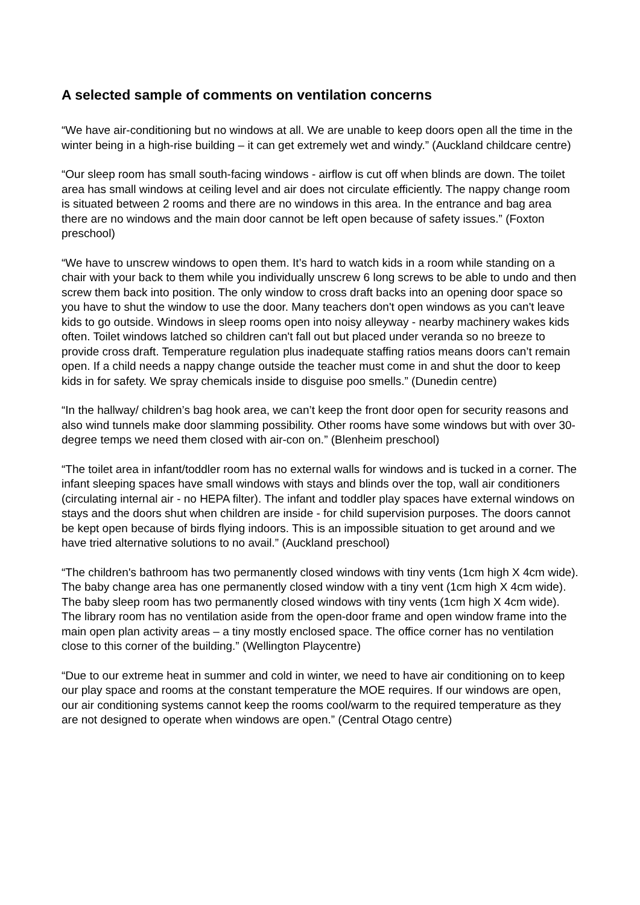A selected sample of comments on ventilation concerns
“We have air-conditioning but no windows at all. We are unable to keep doors open all the time in the winter being in a high-rise building – it can get extremely wet and windy.” (Auckland childcare centre)
“Our sleep room has small south-facing windows - airflow is cut off when blinds are down. The toilet area has small windows at ceiling level and air does not circulate efficiently. The nappy change room is situated between 2 rooms and there are no windows in this area. In the entrance and bag area there are no windows and the main door cannot be left open because of safety issues.” (Foxton preschool)
“We have to unscrew windows to open them. It’s hard to watch kids in a room while standing on a chair with your back to them while you individually unscrew 6 long screws to be able to undo and then screw them back into position. The only window to cross draft backs into an opening door space so you have to shut the window to use the door. Many teachers don't open windows as you can't leave kids to go outside. Windows in sleep rooms open into noisy alleyway - nearby machinery wakes kids often. Toilet windows latched so children can't fall out but placed under veranda so no breeze to provide cross draft. Temperature regulation plus inadequate staffing ratios means doors can’t remain open. If a child needs a nappy change outside the teacher must come in and shut the door to keep kids in for safety. We spray chemicals inside to disguise poo smells.” (Dunedin centre)
“In the hallway/ children’s bag hook area, we can’t keep the front door open for security reasons and also wind tunnels make door slamming possibility. Other rooms have some windows but with over 30-degree temps we need them closed with air-con on.” (Blenheim preschool)
“The toilet area in infant/toddler room has no external walls for windows and is tucked in a corner. The infant sleeping spaces have small windows with stays and blinds over the top, wall air conditioners (circulating internal air - no HEPA filter). The infant and toddler play spaces have external windows on stays and the doors shut when children are inside - for child supervision purposes. The doors cannot be kept open because of birds flying indoors. This is an impossible situation to get around and we have tried alternative solutions to no avail.” (Auckland preschool)
“The children's bathroom has two permanently closed windows with tiny vents (1cm high X 4cm wide). The baby change area has one permanently closed window with a tiny vent (1cm high X 4cm wide). The baby sleep room has two permanently closed windows with tiny vents (1cm high X 4cm wide). The library room has no ventilation aside from the open-door frame and open window frame into the main open plan activity areas – a tiny mostly enclosed space. The office corner has no ventilation close to this corner of the building.” (Wellington Playcentre)
“Due to our extreme heat in summer and cold in winter, we need to have air conditioning on to keep our play space and rooms at the constant temperature the MOE requires. If our windows are open, our air conditioning systems cannot keep the rooms cool/warm to the required temperature as they are not designed to operate when windows are open.” (Central Otago centre)